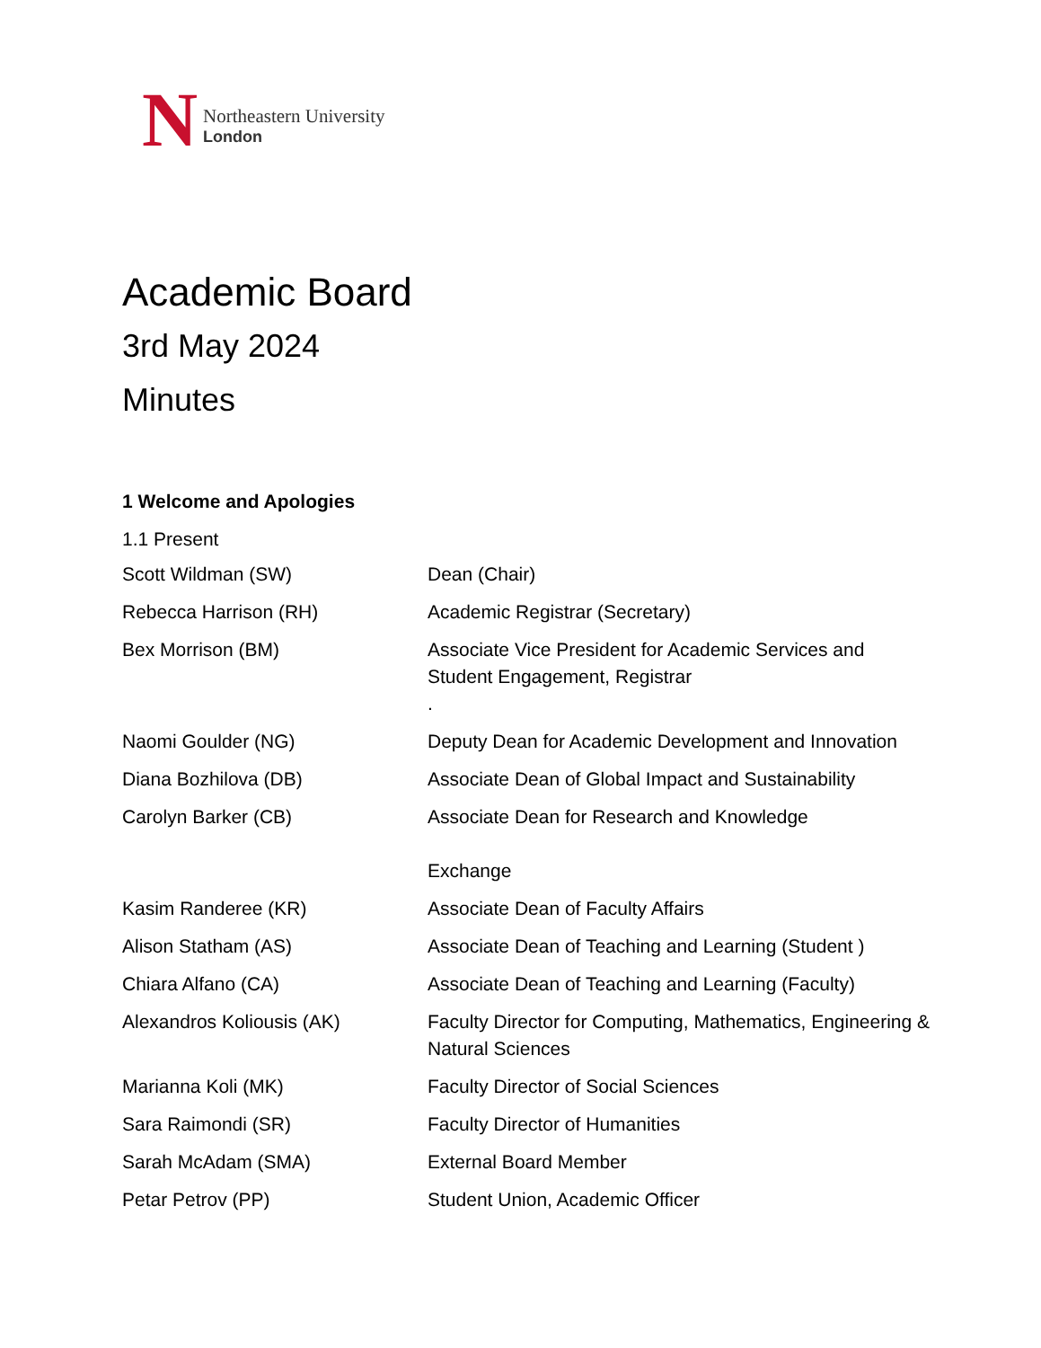N
Northeastern University
London
Academic Board
3rd May 2024
Minutes
1 Welcome and Apologies
1.1 Present
| Scott Wildman (SW) | Dean (Chair) |
| Rebecca Harrison (RH) | Academic Registrar (Secretary) |
| Bex Morrison (BM) | Associate Vice President for Academic Services and Student Engagement, Registrar . |
| Naomi Goulder (NG) | Deputy Dean for Academic Development and Innovation |
| Diana Bozhilova (DB) | Associate Dean of Global Impact and Sustainability |
| Carolyn Barker (CB) | Associate Dean for Research and Knowledge Exchange |
| Kasim Randeree (KR) | Associate Dean of Faculty Affairs |
| Alison Statham (AS) | Associate Dean of Teaching and Learning (Student ) |
| Chiara Alfano (CA) | Associate Dean of Teaching and Learning (Faculty) |
| Alexandros Koliousis (AK) | Faculty Director for Computing, Mathematics, Engineering & Natural Sciences |
| Marianna Koli (MK) | Faculty Director of Social Sciences |
| Sara Raimondi (SR) | Faculty Director of Humanities |
| Sarah McAdam (SMA) | External Board Member |
| Petar Petrov (PP) | Student Union, Academic Officer |